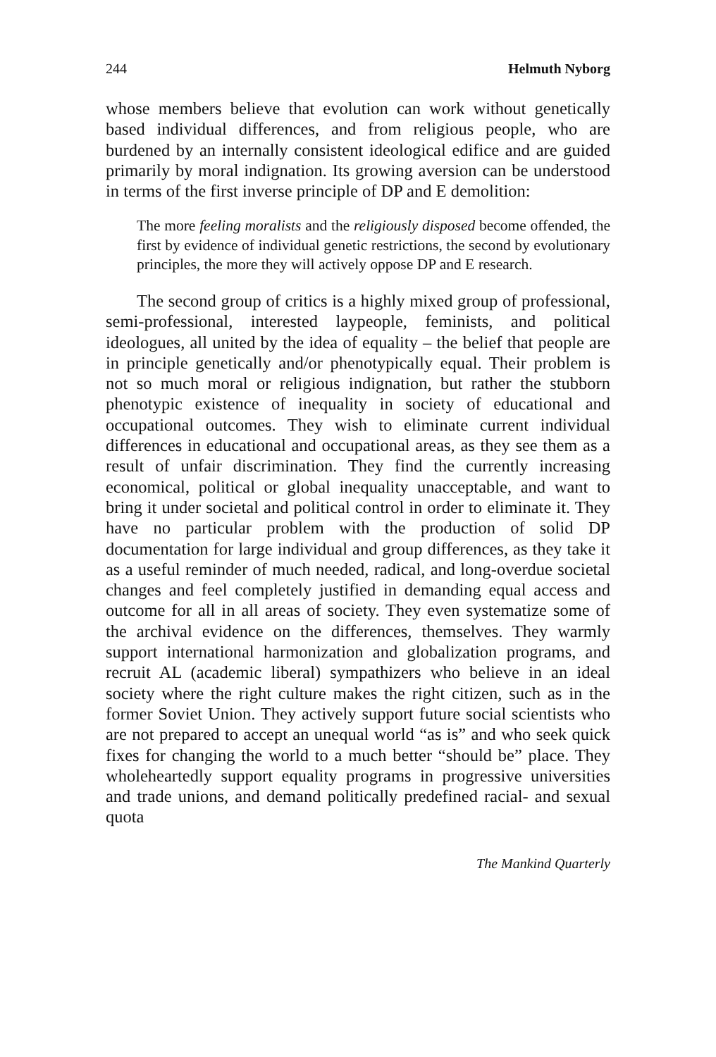244 Helmuth Nyborg
whose members believe that evolution can work without genetically based individual differences, and from religious people, who are burdened by an internally consistent ideological edifice and are guided primarily by moral indignation. Its growing aversion can be understood in terms of the first inverse principle of DP and E demolition:
The more feeling moralists and the religiously disposed become offended, the first by evidence of individual genetic restrictions, the second by evolutionary principles, the more they will actively oppose DP and E research.
The second group of critics is a highly mixed group of professional, semi-professional, interested laypeople, feminists, and political ideologues, all united by the idea of equality – the belief that people are in principle genetically and/or phenotypically equal. Their problem is not so much moral or religious indignation, but rather the stubborn phenotypic existence of inequality in society of educational and occupational outcomes. They wish to eliminate current individual differences in educational and occupational areas, as they see them as a result of unfair discrimination. They find the currently increasing economical, political or global inequality unacceptable, and want to bring it under societal and political control in order to eliminate it. They have no particular problem with the production of solid DP documentation for large individual and group differences, as they take it as a useful reminder of much needed, radical, and long-overdue societal changes and feel completely justified in demanding equal access and outcome for all in all areas of society. They even systematize some of the archival evidence on the differences, themselves. They warmly support international harmonization and globalization programs, and recruit AL (academic liberal) sympathizers who believe in an ideal society where the right culture makes the right citizen, such as in the former Soviet Union. They actively support future social scientists who are not prepared to accept an unequal world “as is” and who seek quick fixes for changing the world to a much better “should be” place. They wholeheartedly support equality programs in progressive universities and trade unions, and demand politically predefined racial- and sexual quota
The Mankind Quarterly